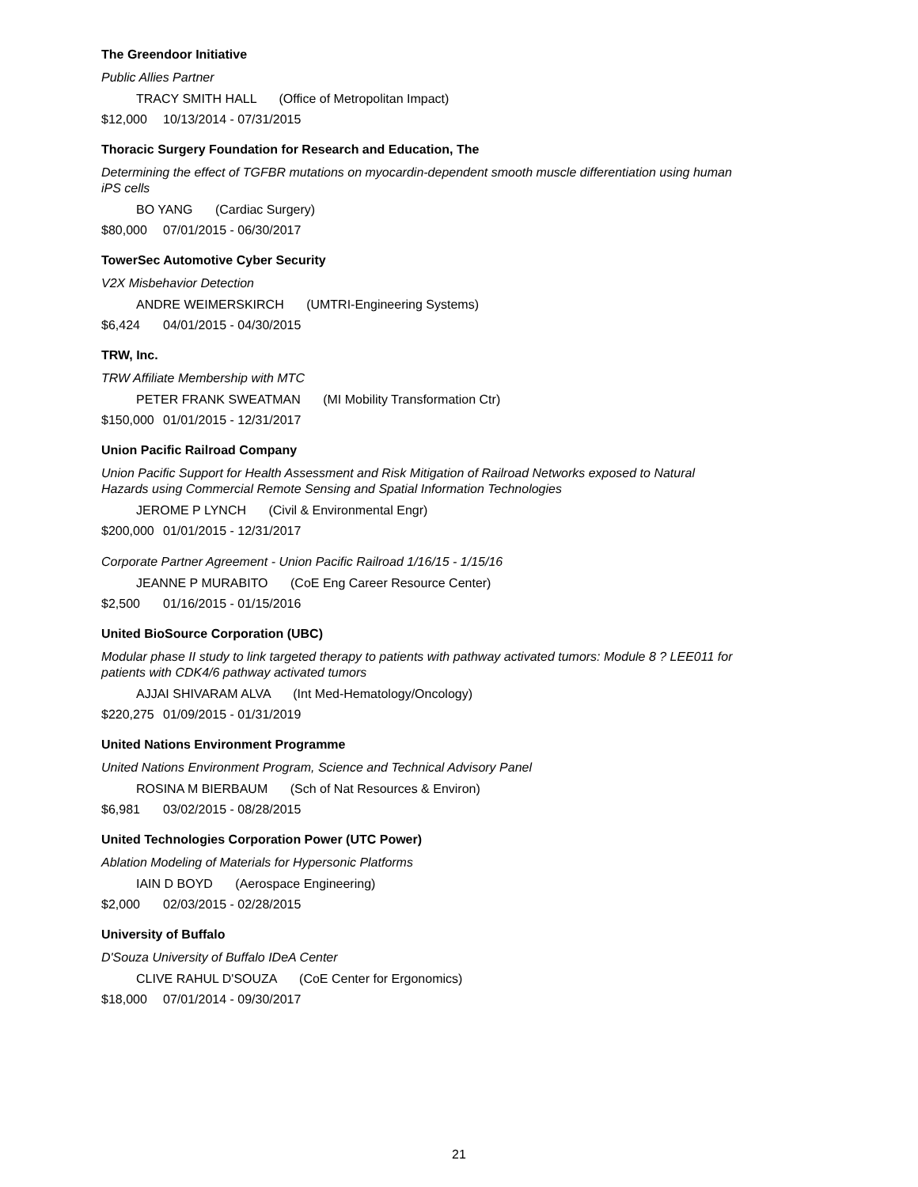The Greendoor Initiative
Public Allies Partner
TRACY SMITH HALL (Office of Metropolitan Impact)
$12,000 10/13/2014 - 07/31/2015
Thoracic Surgery Foundation for Research and Education, The
Determining the effect of TGFBR mutations on myocardin-dependent smooth muscle differentiation using human iPS cells
BO YANG (Cardiac Surgery)
$80,000 07/01/2015 - 06/30/2017
TowerSec Automotive Cyber Security
V2X Misbehavior Detection
ANDRE WEIMERSKIRCH (UMTRI-Engineering Systems)
$6,424 04/01/2015 - 04/30/2015
TRW, Inc.
TRW Affiliate Membership with MTC
PETER FRANK SWEATMAN (MI Mobility Transformation Ctr)
$150,000 01/01/2015 - 12/31/2017
Union Pacific Railroad Company
Union Pacific Support for Health Assessment and Risk Mitigation of Railroad Networks exposed to Natural Hazards using Commercial Remote Sensing and Spatial Information Technologies
JEROME P LYNCH (Civil & Environmental Engr)
$200,000 01/01/2015 - 12/31/2017
Corporate Partner Agreement - Union Pacific Railroad 1/16/15 - 1/15/16
JEANNE P MURABITO (CoE Eng Career Resource Center)
$2,500 01/16/2015 - 01/15/2016
United BioSource Corporation (UBC)
Modular phase II study to link targeted therapy to patients with pathway activated tumors: Module 8 ? LEE011 for patients with CDK4/6 pathway activated tumors
AJJAI SHIVARAM ALVA (Int Med-Hematology/Oncology)
$220,275 01/09/2015 - 01/31/2019
United Nations Environment Programme
United Nations Environment Program, Science and Technical Advisory Panel
ROSINA M BIERBAUM (Sch of Nat Resources & Environ)
$6,981 03/02/2015 - 08/28/2015
United Technologies Corporation Power (UTC Power)
Ablation Modeling of Materials for Hypersonic Platforms
IAIN D BOYD (Aerospace Engineering)
$2,000 02/03/2015 - 02/28/2015
University of Buffalo
D'Souza University of Buffalo IDeA Center
CLIVE RAHUL D'SOUZA (CoE Center for Ergonomics)
$18,000 07/01/2014 - 09/30/2017
21